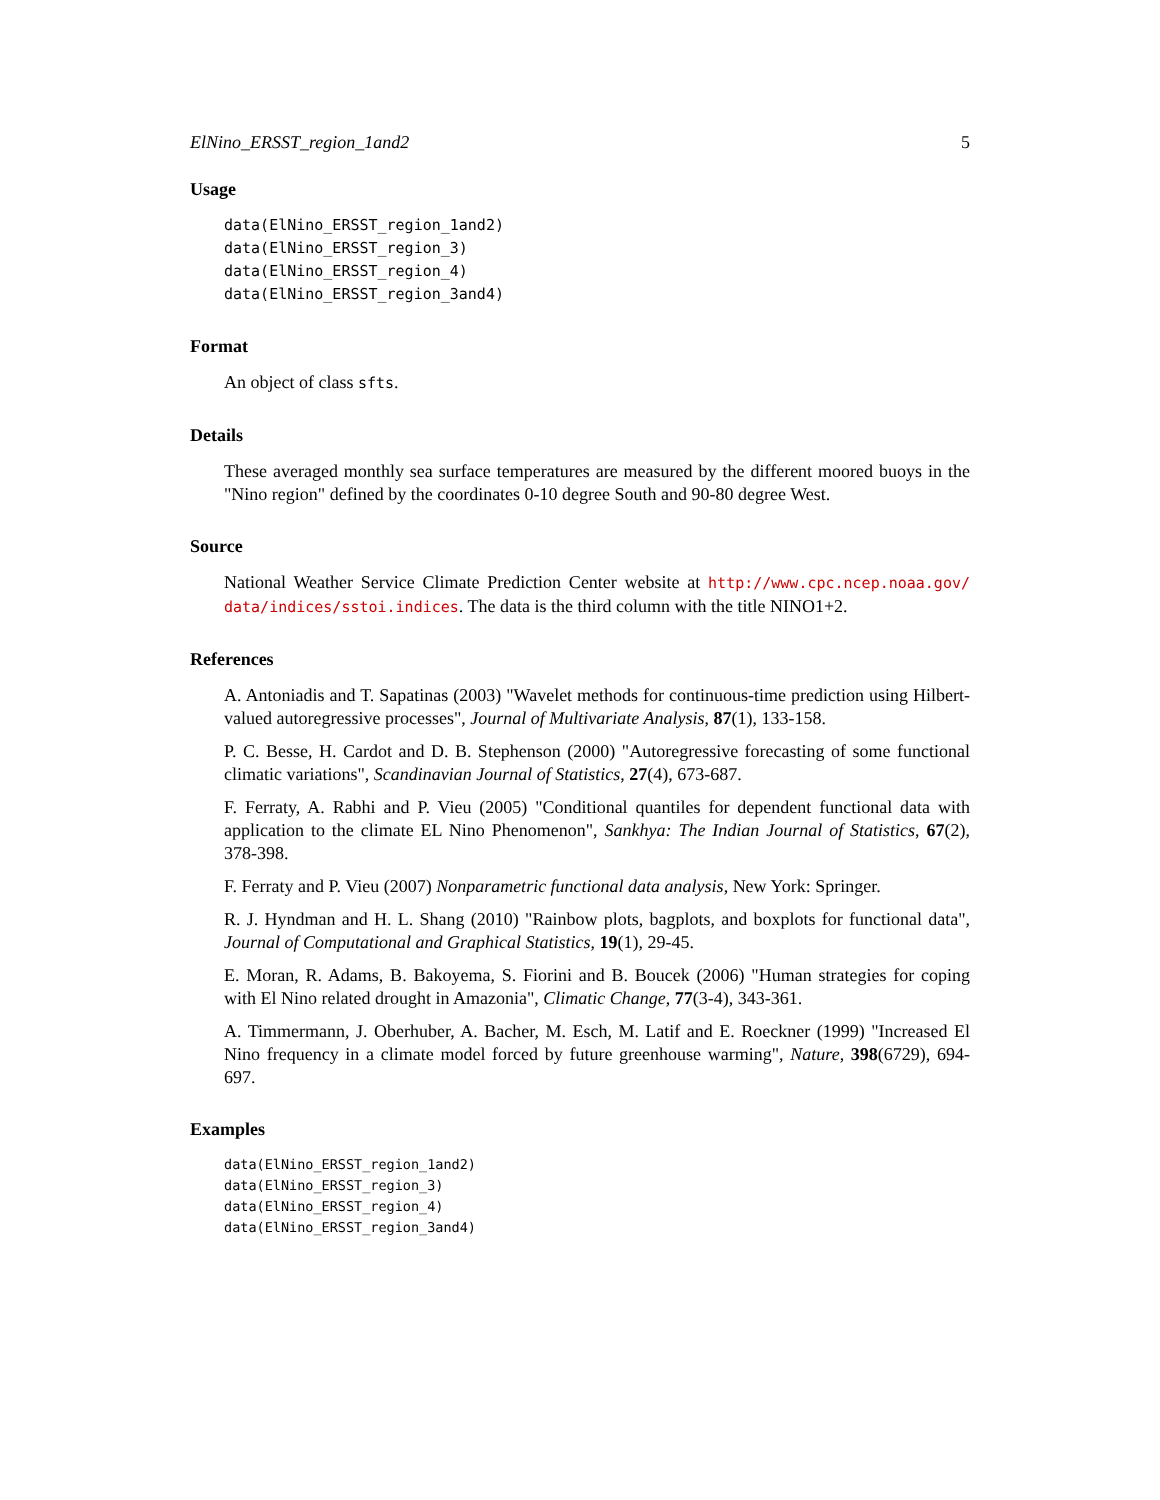ElNino_ERSST_region_1and2 5
Usage
data(ElNino_ERSST_region_1and2)
data(ElNino_ERSST_region_3)
data(ElNino_ERSST_region_4)
data(ElNino_ERSST_region_3and4)
Format
An object of class sfts.
Details
These averaged monthly sea surface temperatures are measured by the different moored buoys in the "Nino region" defined by the coordinates 0-10 degree South and 90-80 degree West.
Source
National Weather Service Climate Prediction Center website at http://www.cpc.ncep.noaa.gov/ data/indices/sstoi.indices. The data is the third column with the title NINO1+2.
References
A. Antoniadis and T. Sapatinas (2003) "Wavelet methods for continuous-time prediction using Hilbert-valued autoregressive processes", Journal of Multivariate Analysis, 87(1), 133-158.
P. C. Besse, H. Cardot and D. B. Stephenson (2000) "Autoregressive forecasting of some functional climatic variations", Scandinavian Journal of Statistics, 27(4), 673-687.
F. Ferraty, A. Rabhi and P. Vieu (2005) "Conditional quantiles for dependent functional data with application to the climate EL Nino Phenomenon", Sankhya: The Indian Journal of Statistics, 67(2), 378-398.
F. Ferraty and P. Vieu (2007) Nonparametric functional data analysis, New York: Springer.
R. J. Hyndman and H. L. Shang (2010) "Rainbow plots, bagplots, and boxplots for functional data", Journal of Computational and Graphical Statistics, 19(1), 29-45.
E. Moran, R. Adams, B. Bakoyema, S. Fiorini and B. Boucek (2006) "Human strategies for coping with El Nino related drought in Amazonia", Climatic Change, 77(3-4), 343-361.
A. Timmermann, J. Oberhuber, A. Bacher, M. Esch, M. Latif and E. Roeckner (1999) "Increased El Nino frequency in a climate model forced by future greenhouse warming", Nature, 398(6729), 694-697.
Examples
data(ElNino_ERSST_region_1and2)
data(ElNino_ERSST_region_3)
data(ElNino_ERSST_region_4)
data(ElNino_ERSST_region_3and4)